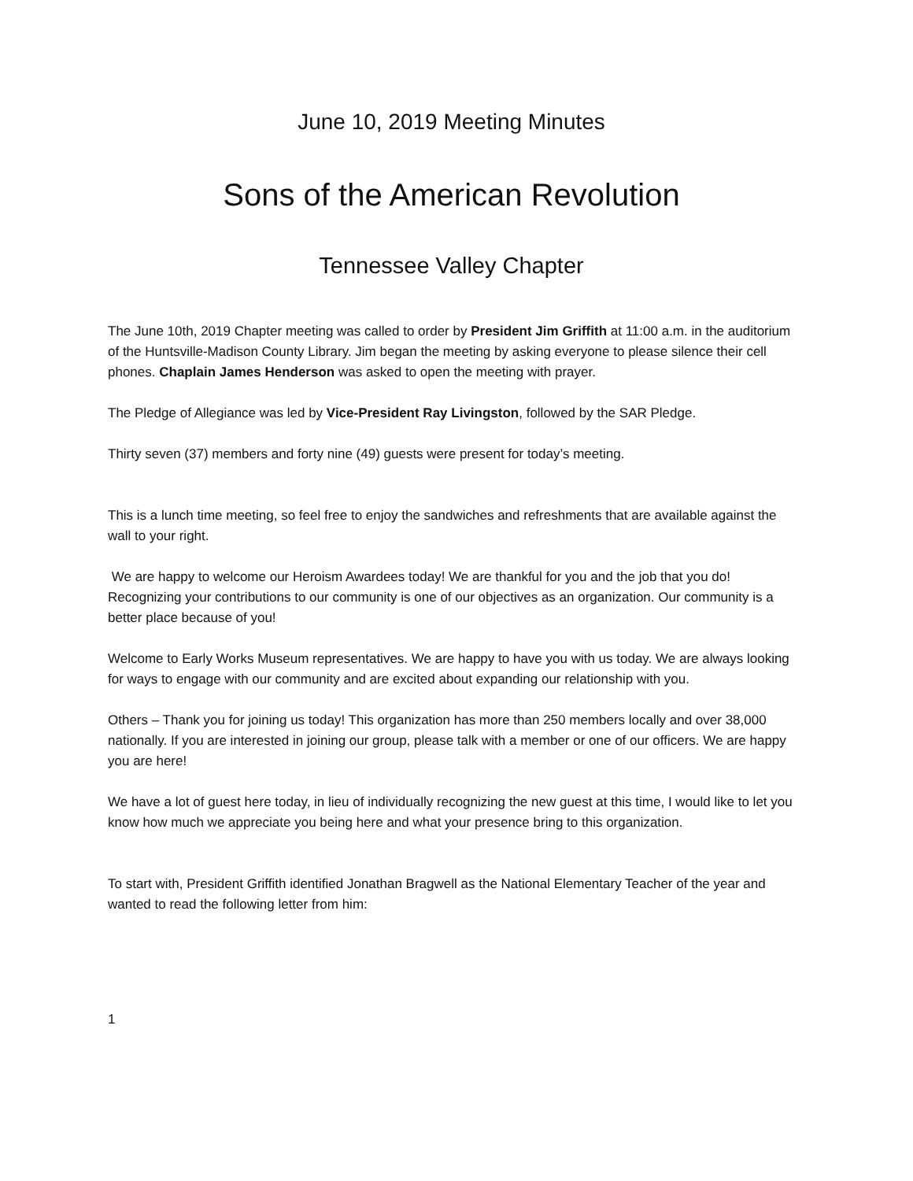June 10, 2019 Meeting Minutes
Sons of the American Revolution
Tennessee Valley Chapter
The June 10th, 2019 Chapter meeting was called to order by President Jim Griffith at 11:00 a.m. in the auditorium of the Huntsville-Madison County Library. Jim began the meeting by asking everyone to please silence their cell phones. Chaplain James Henderson was asked to open the meeting with prayer.
The Pledge of Allegiance was led by Vice-President Ray Livingston, followed by the SAR Pledge.
Thirty seven (37) members and forty nine (49) guests were present for today’s meeting.
This is a lunch time meeting, so feel free to enjoy the sandwiches and refreshments that are available against the wall to your right.
We are happy to welcome our Heroism Awardees today! We are thankful for you and the job that you do! Recognizing your contributions to our community is one of our objectives as an organization. Our community is a better place because of you!
Welcome to Early Works Museum representatives. We are happy to have you with us today. We are always looking for ways to engage with our community and are excited about expanding our relationship with you.
Others – Thank you for joining us today! This organization has more than 250 members locally and over 38,000 nationally. If you are interested in joining our group, please talk with a member or one of our officers. We are happy you are here!
We have a lot of guest here today, in lieu of individually recognizing the new guest at this time, I would like to let you know how much we appreciate you being here and what your presence bring to this organization.
To start with, President Griffith identified Jonathan Bragwell as the National Elementary Teacher of the year and wanted to read the following letter from him:
1